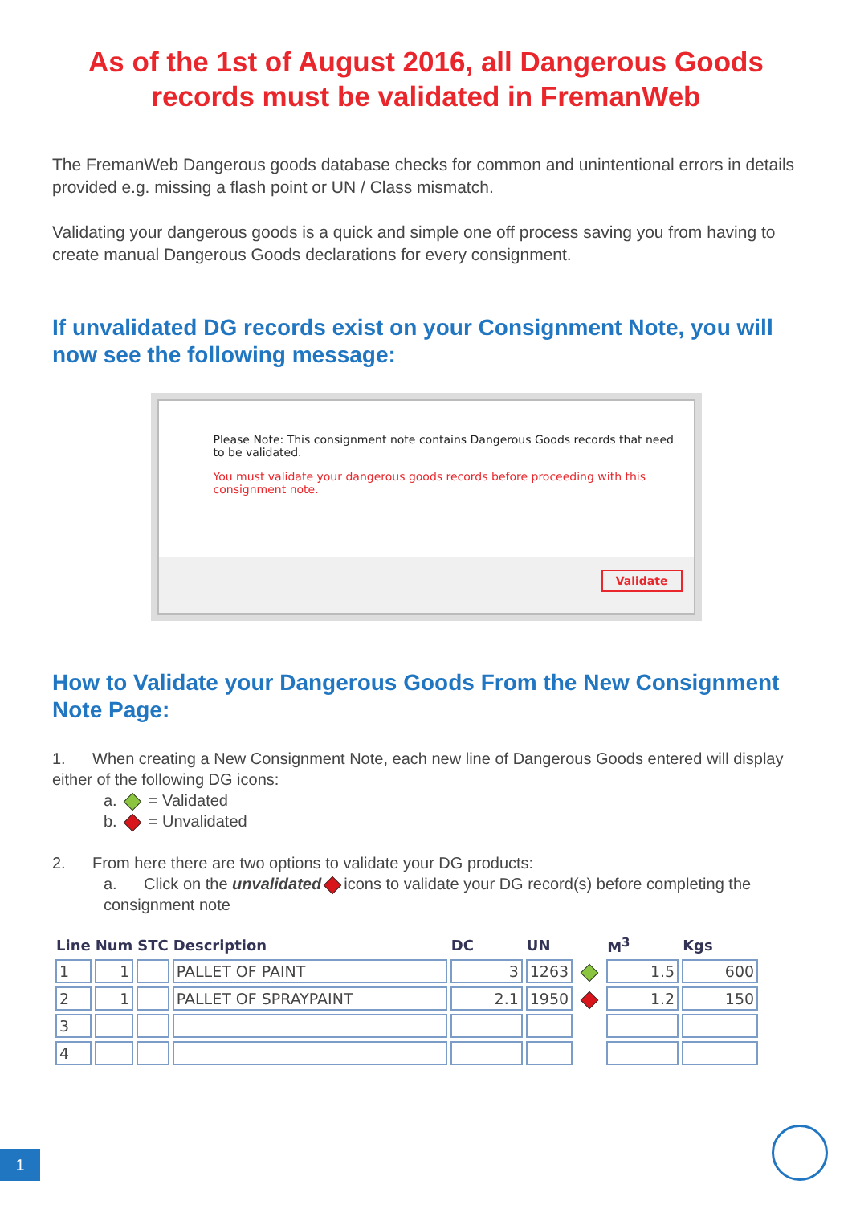As of the 1st of August 2016, all Dangerous Goods records must be validated in FremanWeb
The FremanWeb Dangerous goods database checks for common and unintentional errors in details provided e.g. missing a flash point or UN / Class mismatch.
Validating your dangerous goods is a quick and simple one off process saving you from having to create manual Dangerous Goods declarations for every consignment.
If unvalidated DG records exist on your Consignment Note, you will now see the following message:
Please Note: This consignment note contains Dangerous Goods records that need to be validated.
You must validate your dangerous goods records before proceeding with this consignment note.
Validate
How to Validate your Dangerous Goods From the New Consignment Note Page:
1. When creating a New Consignment Note, each new line of Dangerous Goods entered will display either of the following DG icons:
a. = Validated
b. = Unvalidated
2. From here there are two options to validate your DG products:
a. Click on the unvalidated icons to validate your DG record(s) before completing the consignment note
| Line | Num | STC | Description | DC | UN | | M<sup>3</sup> | Kgs |
| --- | --- | --- | --- | --- | --- | --- | --- | --- |
| 1 | 1 | | PALLET OF PAINT | 3 | 1263 | | 1.5 | 600 |
| 2 | 1 | | PALLET OF SPRAYPAINT | 2.1 | 1950 | | 1.2 | 150 |
| 3 | | | | | | | | |
| 4 | | | | | | | | |
1